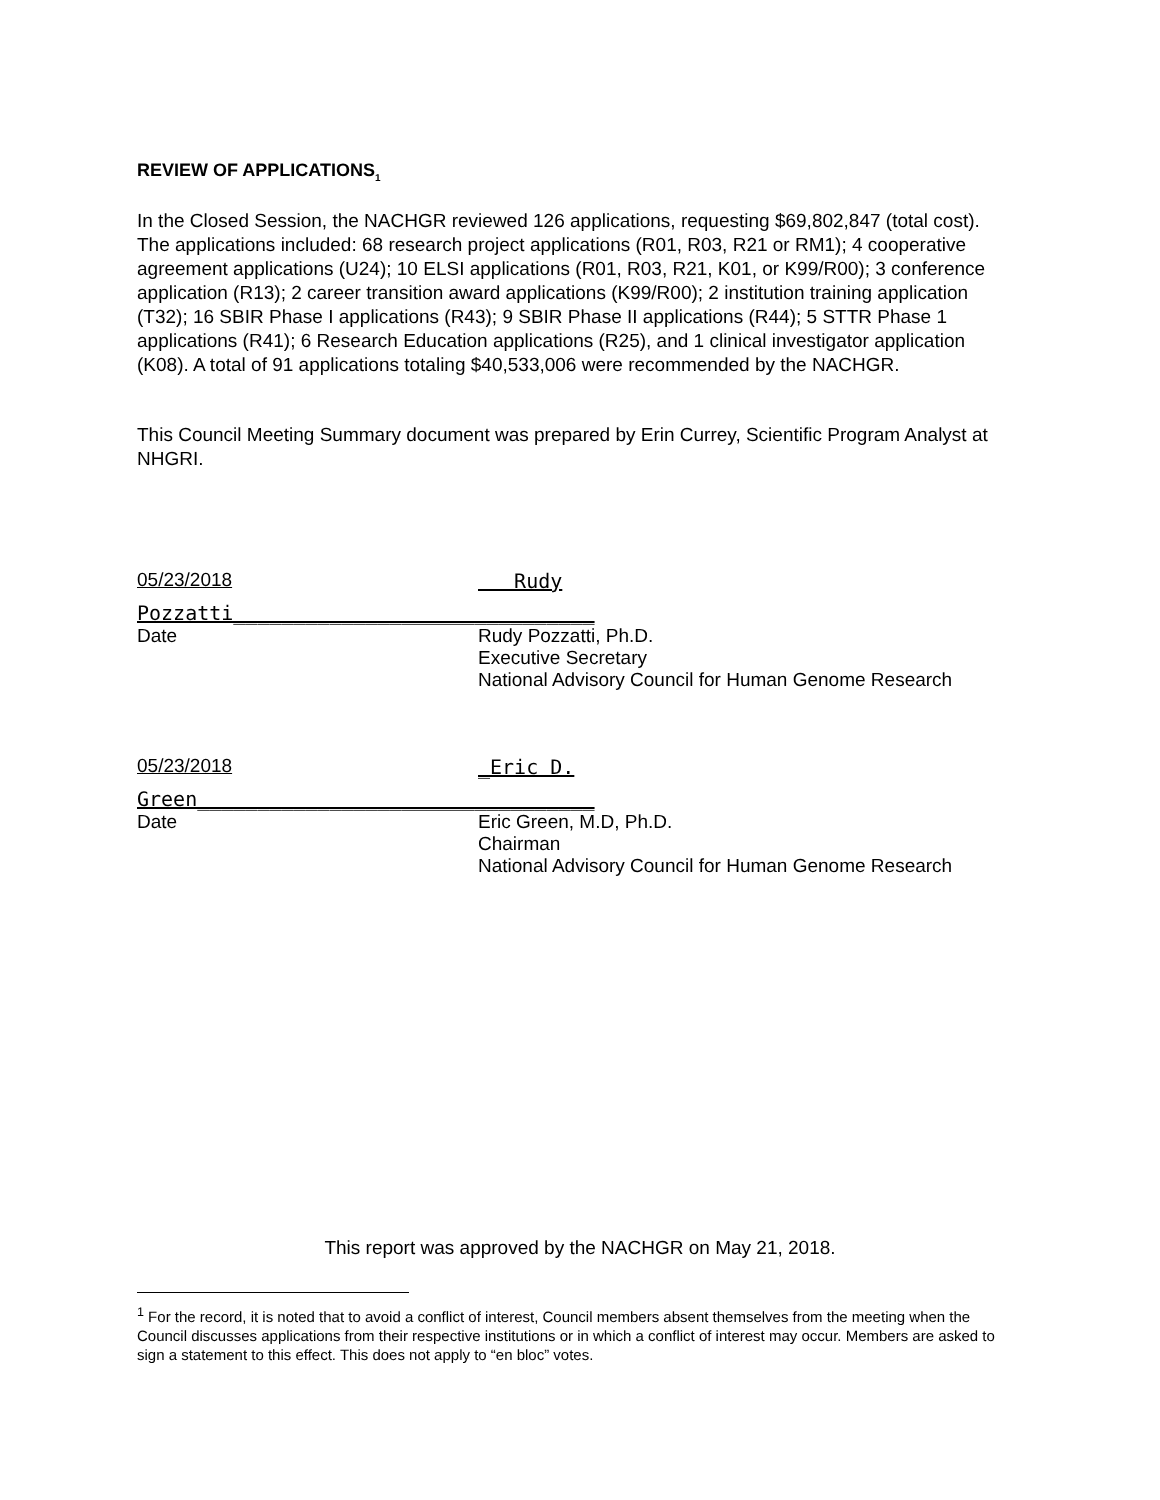REVIEW OF APPLICATIONS<sub>1</sub>
In the Closed Session, the NACHGR reviewed 126 applications, requesting $69,802,847 (total cost). The applications included: 68 research project applications (R01, R03, R21 or RM1); 4 cooperative agreement applications (U24); 10 ELSI applications (R01, R03, R21, K01, or K99/R00); 3 conference application (R13); 2 career transition award applications (K99/R00); 2 institution training application (T32); 16 SBIR Phase I applications (R43); 9 SBIR Phase II applications (R44); 5 STTR Phase 1 applications (R41); 6 Research Education applications (R25), and 1 clinical investigator application (K08). A total of 91 applications totaling $40,533,006 were recommended by the NACHGR.
This Council Meeting Summary document was prepared by Erin Currey, Scientific Program Analyst at NHGRI.
05/23/2018 Rudy
Pozzatti______________________________
Date Rudy Pozzatti, Ph.D.
Executive Secretary
National Advisory Council for Human Genome Research
05/23/2018 _Eric D.
Green_________________________________
Date Eric Green, M.D, Ph.D.
Chairman
National Advisory Council for Human Genome Research
This report was approved by the NACHGR on May 21, 2018.
<sup>1</sup> For the record, it is noted that to avoid a conflict of interest, Council members absent themselves from the meeting when the Council discusses applications from their respective institutions or in which a conflict of interest may occur. Members are asked to sign a statement to this effect. This does not apply to “en bloc” votes.